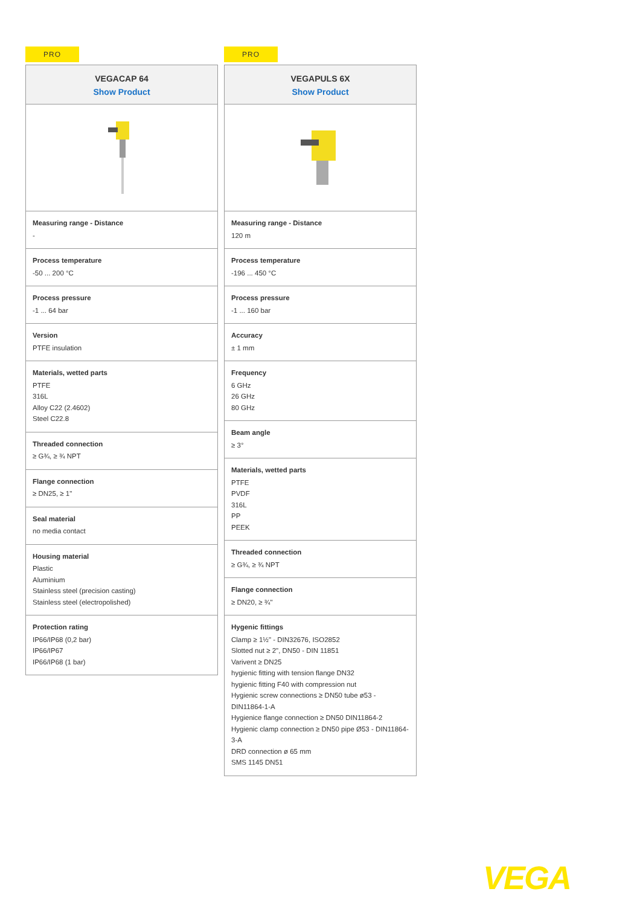PRO
VEGACAP 64
Show Product
Measuring range - Distance
-
Process temperature
-50 ... 200 °C
Process pressure
-1 ... 64 bar
Version
PTFE insulation
Materials, wetted parts
PTFE
316L
Alloy C22 (2.4602)
Steel C22.8
Threaded connection
≥ G¾, ≥ ¾ NPT
Flange connection
≥ DN25, ≥ 1"
Seal material
no media contact
Housing material
Plastic
Aluminium
Stainless steel (precision casting)
Stainless steel (electropolished)
Protection rating
IP66/IP68 (0,2 bar)
IP66/IP67
IP66/IP68 (1 bar)
PRO
VEGAPULS 6X
Show Product
Measuring range - Distance
120 m
Process temperature
-196 ... 450 °C
Process pressure
-1 ... 160 bar
Accuracy
± 1 mm
Frequency
6 GHz
26 GHz
80 GHz
Beam angle
≥ 3°
Materials, wetted parts
PTFE
PVDF
316L
PP
PEEK
Threaded connection
≥ G¾, ≥ ¾ NPT
Flange connection
≥ DN20, ≥ ¾"
Hygenic fittings
Clamp ≥ 1½" - DIN32676, ISO2852
Slotted nut ≥ 2", DN50 - DIN 11851
Varivent ≥ DN25
hygienic fitting with tension flange DN32
hygienic fitting F40 with compression nut
Hygienic screw connections ≥ DN50 tube ø53 - DIN11864-1-A
Hygienice flange connection ≥ DN50 DIN11864-2
Hygienic clamp connection ≥ DN50 pipe Ø53 - DIN11864-3-A
DRD connection ø 65 mm
SMS 1145 DN51
VEGA